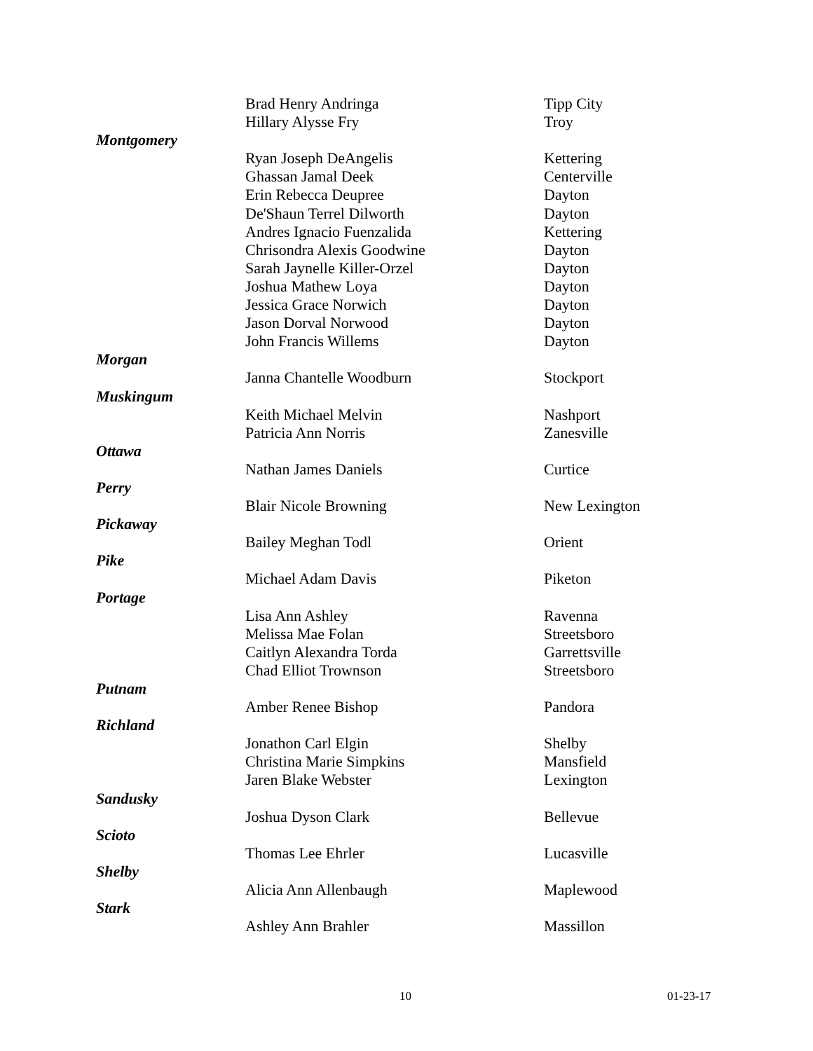| | Brad Henry Andringa | Tipp City |
| | Hillary Alysse Fry | Troy |
| Montgomery | | |
| | Ryan Joseph DeAngelis | Kettering |
| | Ghassan Jamal Deek | Centerville |
| | Erin Rebecca Deupree | Dayton |
| | De'Shaun Terrel Dilworth | Dayton |
| | Andres Ignacio Fuenzalida | Kettering |
| | Chrisondra Alexis Goodwine | Dayton |
| | Sarah Jaynelle Killer-Orzel | Dayton |
| | Joshua Mathew Loya | Dayton |
| | Jessica Grace Norwich | Dayton |
| | Jason Dorval Norwood | Dayton |
| | John Francis Willems | Dayton |
| Morgan | | |
| | Janna Chantelle Woodburn | Stockport |
| Muskingum | | |
| | Keith Michael Melvin | Nashport |
| | Patricia Ann Norris | Zanesville |
| Ottawa | | |
| | Nathan James Daniels | Curtice |
| Perry | | |
| | Blair Nicole Browning | New Lexington |
| Pickaway | | |
| | Bailey Meghan Todl | Orient |
| Pike | | |
| | Michael Adam Davis | Piketon |
| Portage | | |
| | Lisa Ann Ashley | Ravenna |
| | Melissa Mae Folan | Streetsboro |
| | Caitlyn Alexandra Torda | Garrettsville |
| | Chad Elliot Trownson | Streetsboro |
| Putnam | | |
| | Amber Renee Bishop | Pandora |
| Richland | | |
| | Jonathon Carl Elgin | Shelby |
| | Christina Marie Simpkins | Mansfield |
| | Jaren Blake Webster | Lexington |
| Sandusky | | |
| | Joshua Dyson Clark | Bellevue |
| Scioto | | |
| | Thomas Lee Ehrler | Lucasville |
| Shelby | | |
| | Alicia Ann Allenbaugh | Maplewood |
| Stark | | |
| | Ashley Ann Brahler | Massillon |
10 01-23-17